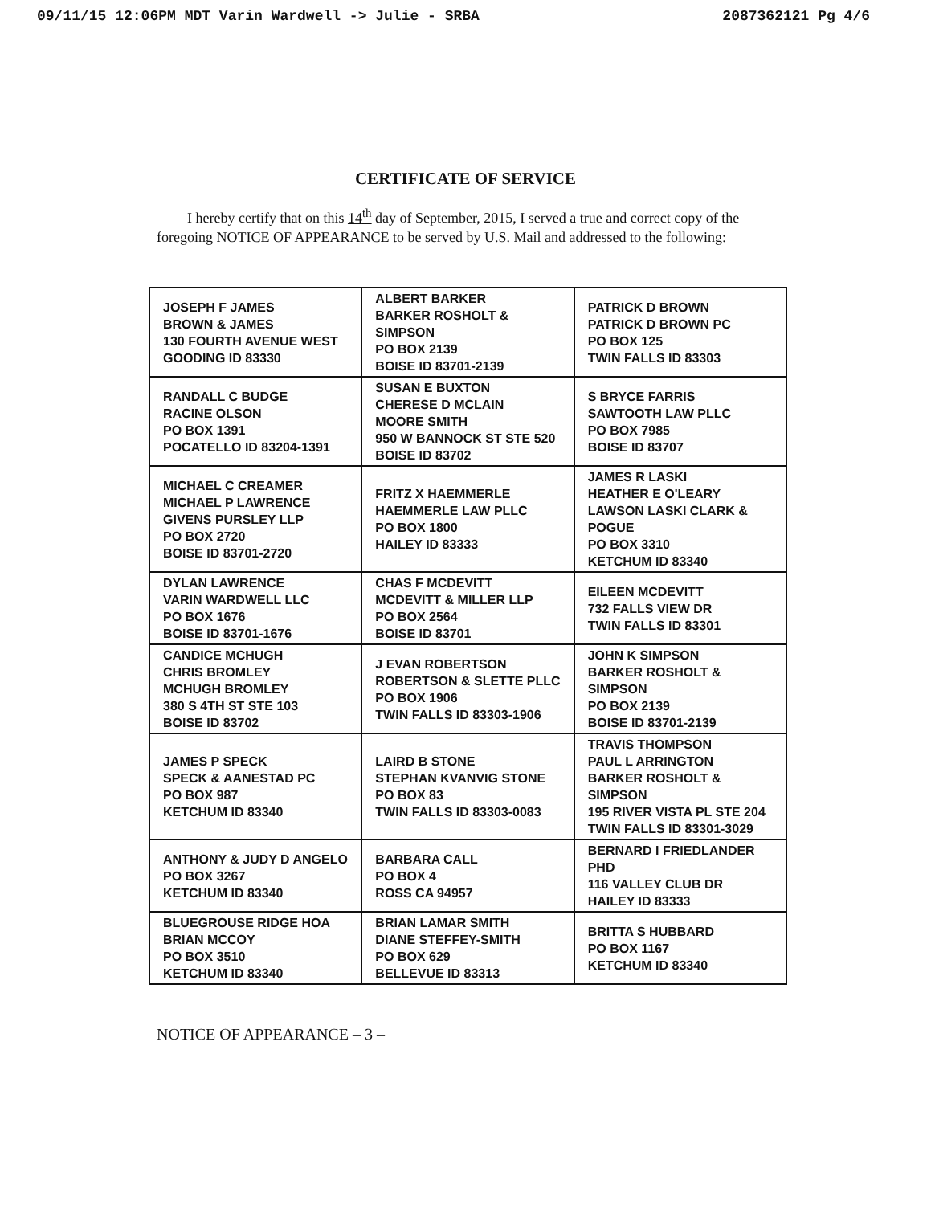09/11/15 12:06PM MDT Varin Wardwell -> Julie - SRBA 2087362121 Pg 4/6
CERTIFICATE OF SERVICE
I hereby certify that on this 14<sup>th</sup> day of September, 2015, I served a true and correct copy of the foregoing NOTICE OF APPEARANCE to be served by U.S. Mail and addressed to the following:
| JOSEPH F JAMES BROWN & JAMES 130 FOURTH AVENUE WEST GOODING ID 83330 | ALBERT BARKER BARKER ROSHOLT & SIMPSON PO BOX 2139 BOISE ID 83701-2139 | PATRICK D BROWN PATRICK D BROWN PC PO BOX 125 TWIN FALLS ID 83303 |
| RANDALL C BUDGE RACINE OLSON PO BOX 1391 POCATELLO ID 83204-1391 | SUSAN E BUXTON CHERESE D MCLAIN MOORE SMITH 950 W BANNOCK ST STE 520 BOISE ID 83702 | S BRYCE FARRIS SAWTOOTH LAW PLLC PO BOX 7985 BOISE ID 83707 |
| MICHAEL C CREAMER MICHAEL P LAWRENCE GIVENS PURSLEY LLP PO BOX 2720 BOISE ID 83701-2720 | FRITZ X HAEMMERLE HAEMMERLE LAW PLLC PO BOX 1800 HAILEY ID 83333 | JAMES R LASKI HEATHER E O'LEARY LAWSON LASKI CLARK & POGUE PO BOX 3310 KETCHUM ID 83340 |
| DYLAN LAWRENCE VARIN WARDWELL LLC PO BOX 1676 BOISE ID 83701-1676 | CHAS F MCDEVITT MCDEVITT & MILLER LLP PO BOX 2564 BOISE ID 83701 | EILEEN MCDEVITT 732 FALLS VIEW DR TWIN FALLS ID 83301 |
| CANDICE MCHUGH CHRIS BROMLEY MCHUGH BROMLEY 380 S 4TH ST STE 103 BOISE ID 83702 | J EVAN ROBERTSON ROBERTSON & SLETTE PLLC PO BOX 1906 TWIN FALLS ID 83303-1906 | JOHN K SIMPSON BARKER ROSHOLT & SIMPSON PO BOX 2139 BOISE ID 83701-2139 |
| JAMES P SPECK SPECK & AANESTAD PC PO BOX 987 KETCHUM ID 83340 | LAIRD B STONE STEPHAN KVANVIG STONE PO BOX 83 TWIN FALLS ID 83303-0083 | TRAVIS THOMPSON PAUL L ARRINGTON BARKER ROSHOLT & SIMPSON 195 RIVER VISTA PL STE 204 TWIN FALLS ID 83301-3029 |
| ANTHONY & JUDY D ANGELO PO BOX 3267 KETCHUM ID 83340 | BARBARA CALL PO BOX 4 ROSS CA 94957 | BERNARD I FRIEDLANDER PHD 116 VALLEY CLUB DR HAILEY ID 83333 |
| BLUEGROUSE RIDGE HOA BRIAN MCCOY PO BOX 3510 KETCHUM ID 83340 | BRIAN LAMAR SMITH DIANE STEFFEY-SMITH PO BOX 629 BELLEVUE ID 83313 | BRITTA S HUBBARD PO BOX 1167 KETCHUM ID 83340 |
NOTICE OF APPEARANCE – 3 –